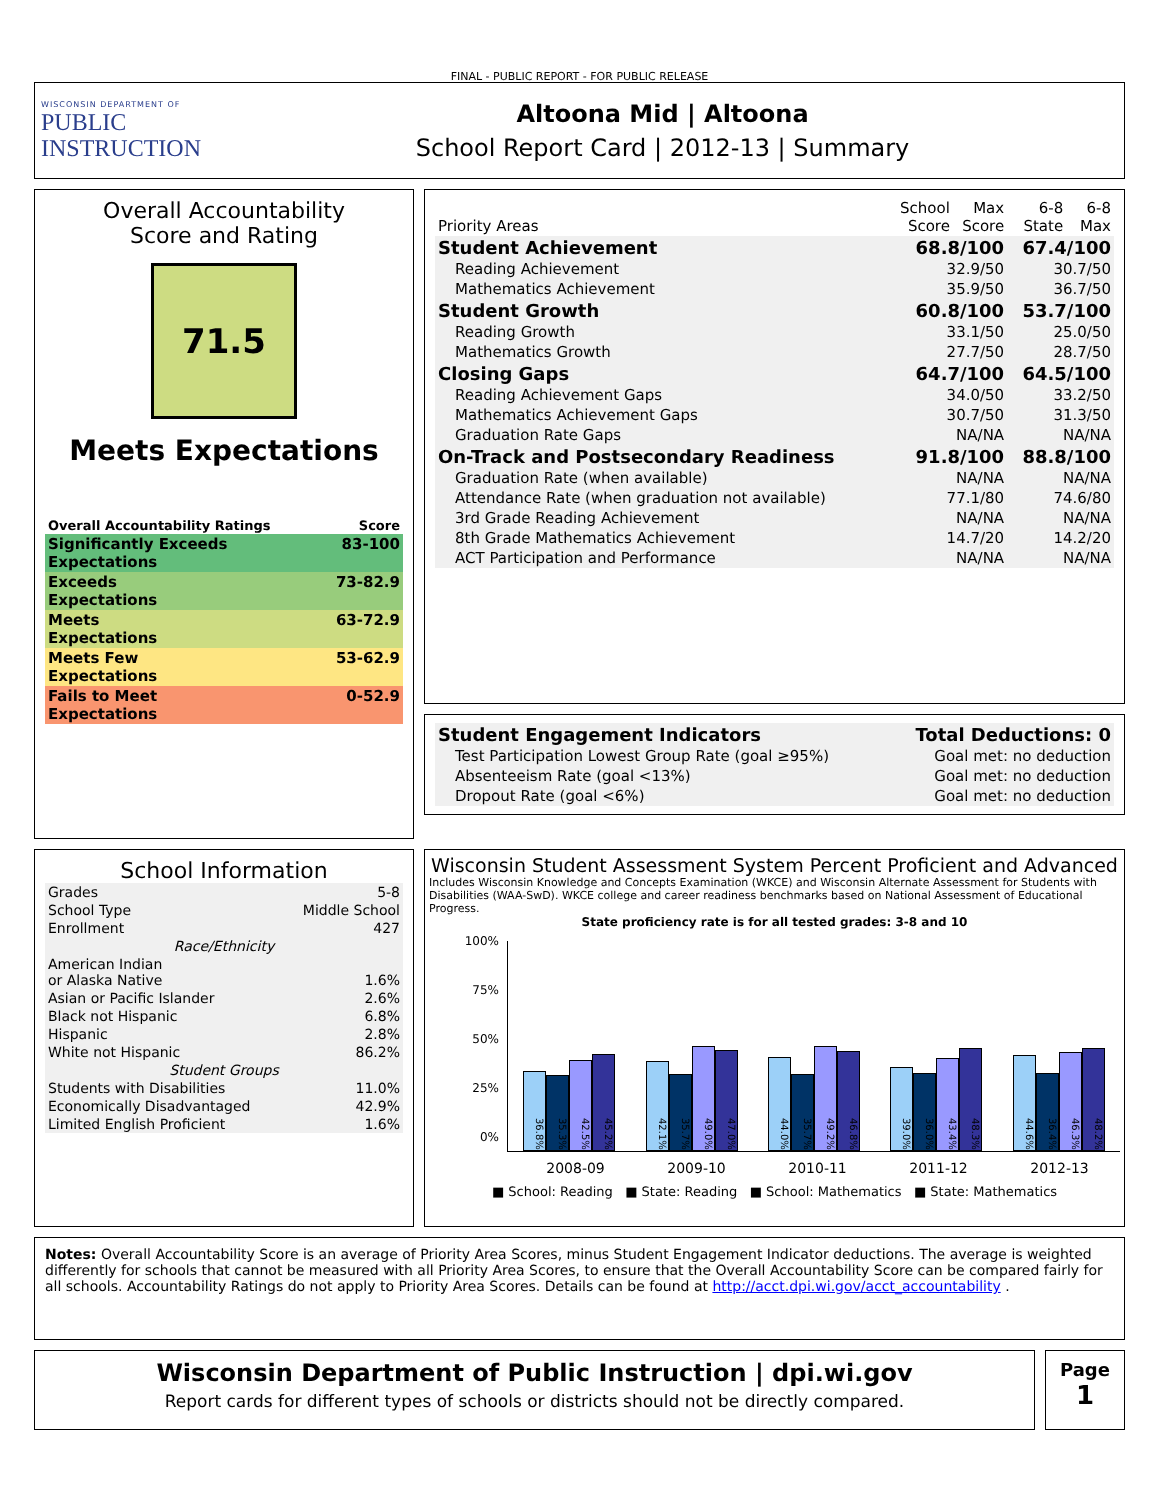FINAL - PUBLIC REPORT - FOR PUBLIC RELEASE
WISCONSIN DEPARTMENT OF
PUBLIC
INSTRUCTION
Altoona Mid | Altoona
School Report Card | 2012-13 | Summary
Overall Accountability
Score and Rating
71.5
Meets Expectations
| Overall Accountability Ratings | Score |
| Significantly Exceeds Expectations | 83-100 |
| Exceeds Expectations | 73-82.9 |
| Meets Expectations | 63-72.9 |
| Meets Few Expectations | 53-62.9 |
| Fails to Meet Expectations | 0-52.9 |
| Priority Areas | School Score | Max Score | 6-8 State | 6-8 Max |
| Student Achievement | 68.8/100 | | 67.4/100 | |
| Reading Achievement | 32.9/50 | | 30.7/50 | |
| Mathematics Achievement | 35.9/50 | | 36.7/50 | |
| Student Growth | 60.8/100 | | 53.7/100 | |
| Reading Growth | 33.1/50 | | 25.0/50 | |
| Mathematics Growth | 27.7/50 | | 28.7/50 | |
| Closing Gaps | 64.7/100 | | 64.5/100 | |
| Reading Achievement Gaps | 34.0/50 | | 33.2/50 | |
| Mathematics Achievement Gaps | 30.7/50 | | 31.3/50 | |
| Graduation Rate Gaps | NA/NA | | NA/NA | |
| On-Track and Postsecondary Readiness | 91.8/100 | | 88.8/100 | |
| Graduation Rate (when available) | NA/NA | | NA/NA | |
| Attendance Rate (when graduation not available) | 77.1/80 | | 74.6/80 | |
| 3rd Grade Reading Achievement | NA/NA | | NA/NA | |
| 8th Grade Mathematics Achievement | 14.7/20 | | 14.2/20 | |
| ACT Participation and Performance | NA/NA | | NA/NA | |
| Student Engagement Indicators | Total Deductions: 0 |
| Test Participation Lowest Group Rate (goal ≥95%) | Goal met: no deduction |
| Absenteeism Rate (goal <13%) | Goal met: no deduction |
| Dropout Rate (goal <6%) | Goal met: no deduction |
School Information
| Grades | 5-8 |
| School Type | Middle School |
| Enrollment | 427 |
| Race/Ethnicity | |
| American Indian or Alaska Native | 1.6% |
| Asian or Pacific Islander | 2.6% |
| Black not Hispanic | 6.8% |
| Hispanic | 2.8% |
| White not Hispanic | 86.2% |
| Student Groups | |
| Students with Disabilities | 11.0% |
| Economically Disadvantaged | 42.9% |
| Limited English Proficient | 1.6% |
Wisconsin Student Assessment System Percent Proficient and Advanced
Includes Wisconsin Knowledge and Concepts Examination (WKCE) and Wisconsin Alternate Assessment for Students with Disabilities (WAA-SwD). WKCE college and career readiness benchmarks based on National Assessment of Educational Progress.
State proficiency rate is for all tested grades: 3-8 and 10
100%
75%
50%
25%
0%
36.8%
35.3%
42.5%
45.2%
42.1%
35.7%
49.0%
47.0%
44.0%
35.7%
49.2%
46.8%
39.0%
36.0%
43.4%
48.3%
44.6%
36.4%
46.3%
48.2%
2008-09 2009-10 2010-11 2011-12 2012-13
■ School: Reading ■ State: Reading ■ School: Mathematics ■ State: Mathematics
Notes: Overall Accountability Score is an average of Priority Area Scores, minus Student Engagement Indicator deductions. The average is weighted differently for schools that cannot be measured with all Priority Area Scores, to ensure that the Overall Accountability Score can be compared fairly for all schools. Accountability Ratings do not apply to Priority Area Scores. Details can be found at http://acct.dpi.wi.gov/acct_accountability .
Wisconsin Department of Public Instruction | dpi.wi.gov
Report cards for different types of schools or districts should not be directly compared.
Page
1